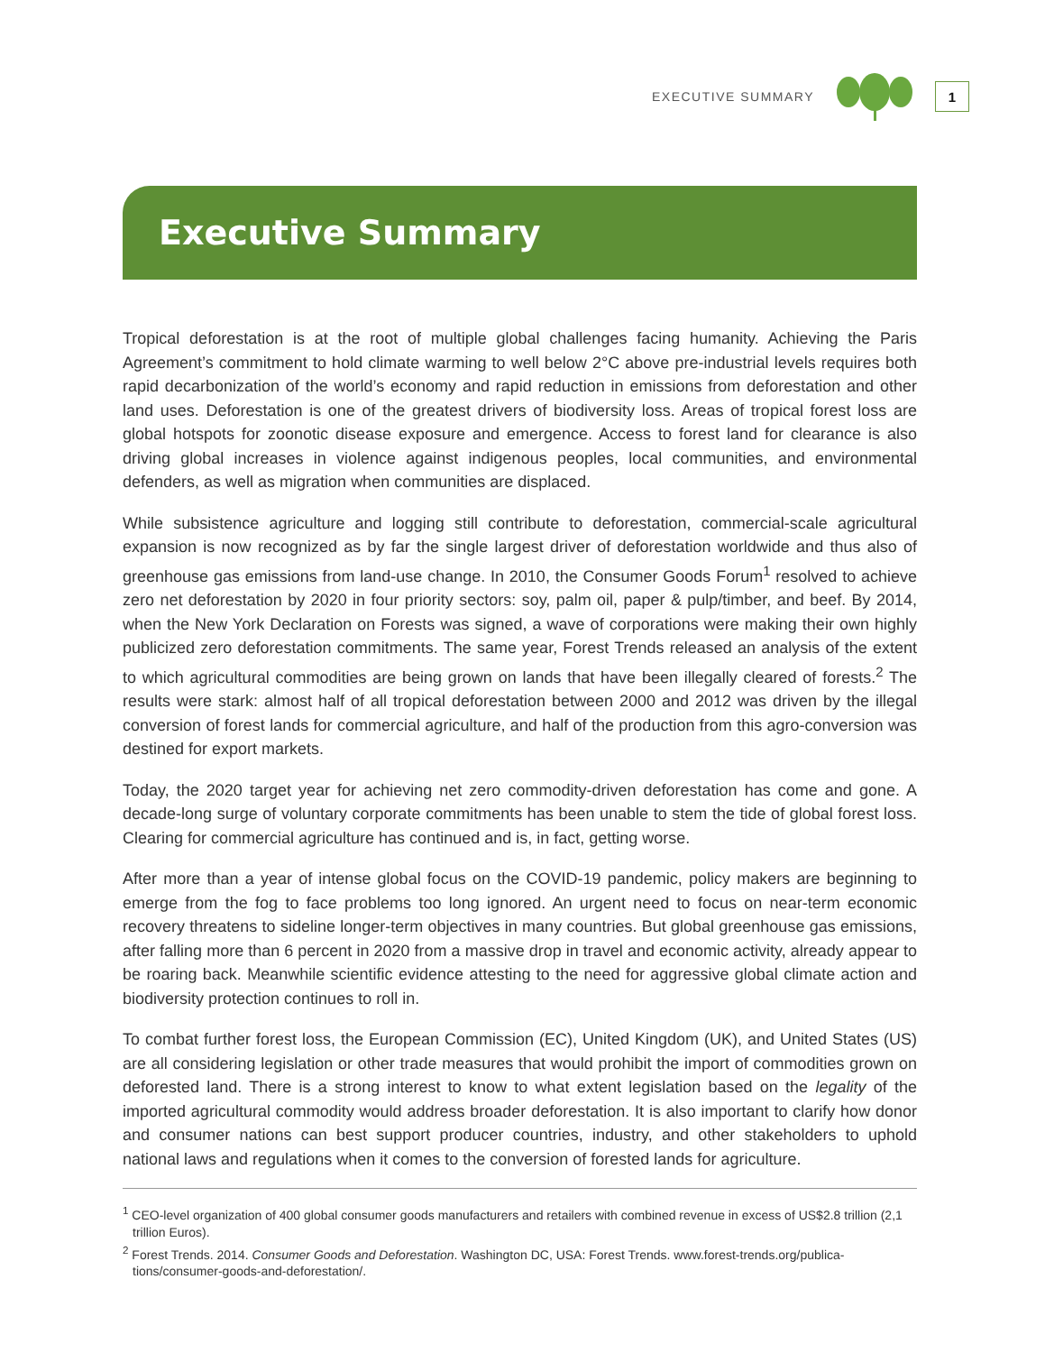EXECUTIVE SUMMARY 1
Executive Summary
Tropical deforestation is at the root of multiple global challenges facing humanity. Achieving the Paris Agreement’s commitment to hold climate warming to well below 2°C above pre-industrial levels requires both rapid decarbonization of the world’s economy and rapid reduction in emissions from deforestation and other land uses. Deforestation is one of the greatest drivers of biodiversity loss. Areas of tropical forest loss are global hotspots for zoonotic disease exposure and emergence. Access to forest land for clearance is also driving global increases in violence against indigenous peoples, local communities, and environmental defenders, as well as migration when communities are displaced.
While subsistence agriculture and logging still contribute to deforestation, commercial-scale agricultural expansion is now recognized as by far the single largest driver of deforestation worldwide and thus also of greenhouse gas emissions from land-use change. In 2010, the Consumer Goods Forum<sup>1</sup> resolved to achieve zero net deforestation by 2020 in four priority sectors: soy, palm oil, paper & pulp/timber, and beef. By 2014, when the New York Declaration on Forests was signed, a wave of corporations were making their own highly publicized zero deforestation commitments. The same year, Forest Trends released an analysis of the extent to which agricultural commodities are being grown on lands that have been illegally cleared of forests.<sup>2</sup> The results were stark: almost half of all tropical deforestation between 2000 and 2012 was driven by the illegal conversion of forest lands for commercial agriculture, and half of the production from this agro-conversion was destined for export markets.
Today, the 2020 target year for achieving net zero commodity-driven deforestation has come and gone. A decade-long surge of voluntary corporate commitments has been unable to stem the tide of global forest loss. Clearing for commercial agriculture has continued and is, in fact, getting worse.
After more than a year of intense global focus on the COVID-19 pandemic, policy makers are beginning to emerge from the fog to face problems too long ignored. An urgent need to focus on near-term economic recovery threatens to sideline longer-term objectives in many countries. But global greenhouse gas emissions, after falling more than 6 percent in 2020 from a massive drop in travel and economic activity, already appear to be roaring back. Meanwhile scientific evidence attesting to the need for aggressive global climate action and biodiversity protection continues to roll in.
To combat further forest loss, the European Commission (EC), United Kingdom (UK), and United States (US) are all considering legislation or other trade measures that would prohibit the import of commodities grown on deforested land. There is a strong interest to know to what extent legislation based on the legality of the imported agricultural commodity would address broader deforestation. It is also important to clarify how donor and consumer nations can best support producer countries, industry, and other stakeholders to uphold national laws and regulations when it comes to the conversion of forested lands for agriculture.
<sup>1</sup> CEO-level organization of 400 global consumer goods manufacturers and retailers with combined revenue in excess of US$2.8 trillion (2,1 trillion Euros).
<sup>2</sup> Forest Trends. 2014. Consumer Goods and Deforestation. Washington DC, USA: Forest Trends. www.forest-trends.org/publica-tions/consumer-goods-and-deforestation/.